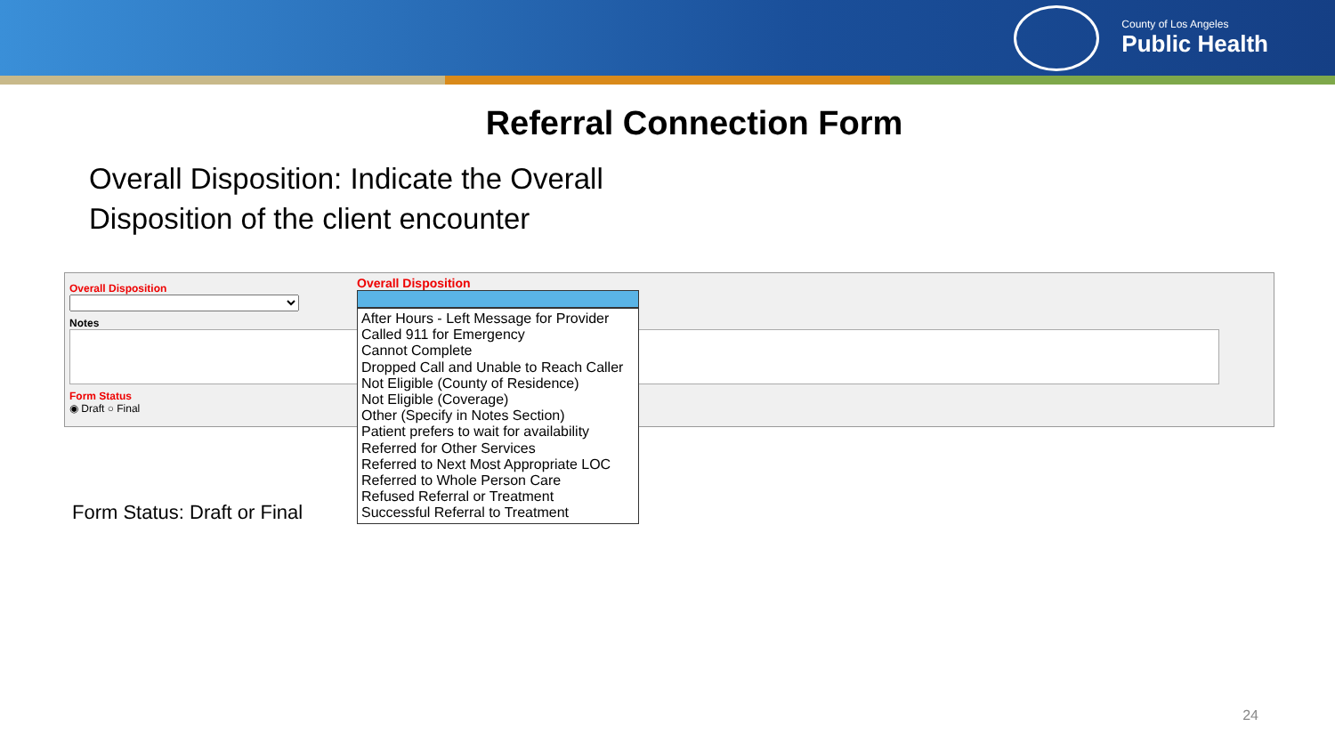County of Los Angeles
Public Health
Referral Connection Form
Overall Disposition: Indicate the Overall
Disposition of the client encounter
Overall Disposition
Notes
Form Status
◉ Draft ○ Final
Overall Disposition
After Hours - Left Message for Provider
Called 911 for Emergency
Cannot Complete
Dropped Call and Unable to Reach Caller
Not Eligible (County of Residence)
Not Eligible (Coverage)
Other (Specify in Notes Section)
Patient prefers to wait for availability
Referred for Other Services
Referred to Next Most Appropriate LOC
Referred to Whole Person Care
Refused Referral or Treatment
Successful Referral to Treatment
Form Status: Draft or Final
24